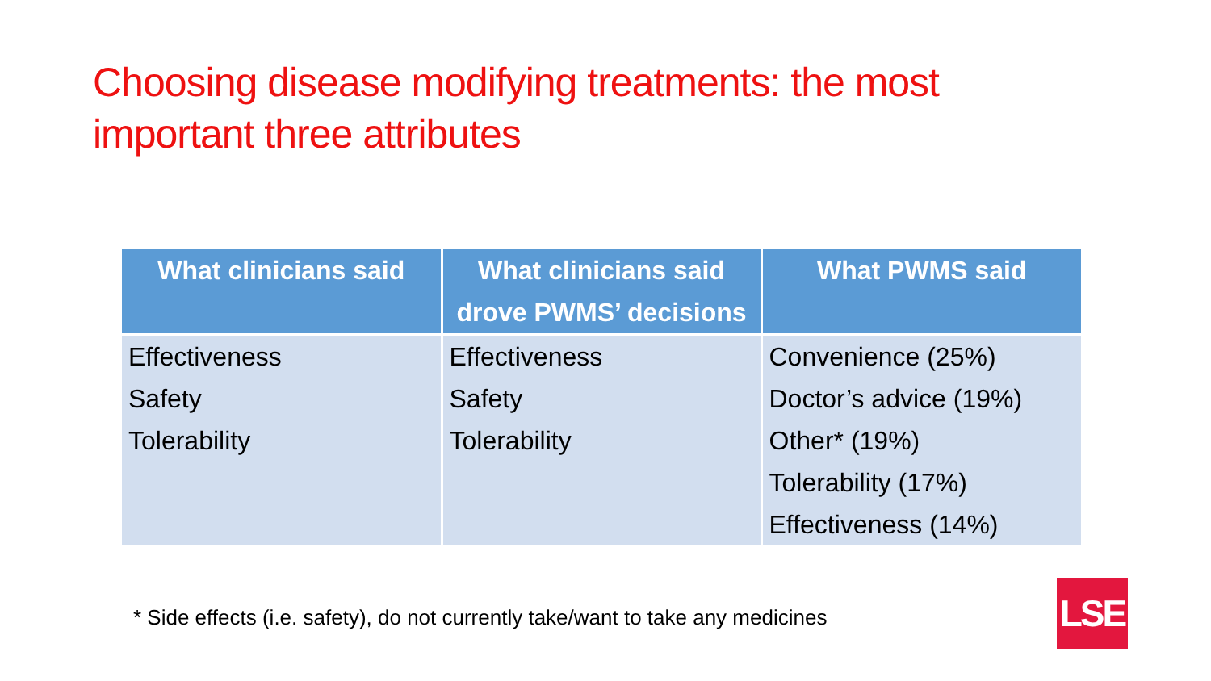Choosing disease modifying treatments: the most important three attributes
| What clinicians said | What clinicians said drove PWMS’ decisions | What PWMS said |
| --- | --- | --- |
| Effectiveness Safety Tolerability | Effectiveness Safety Tolerability | Convenience (25%) Doctor’s advice (19%) Other* (19%) Tolerability (17%) Effectiveness (14%) |
* Side effects (i.e. safety), do not currently take/want to take any medicines
LSE